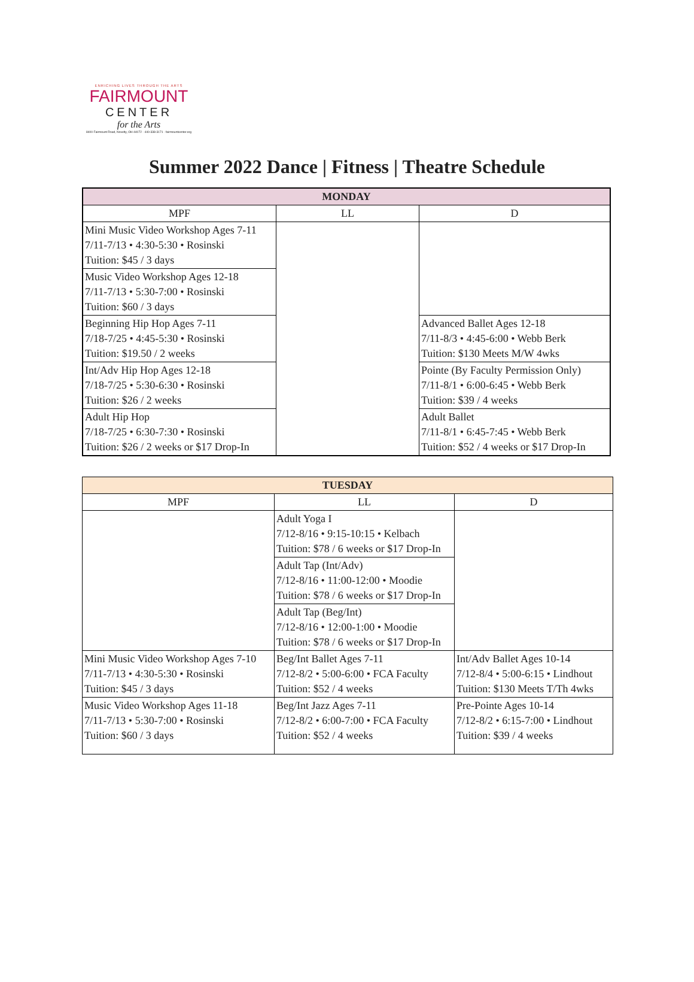ENRICHING LIVES THROUGH THE ARTS
FAIRMOUNT
CENTER
for the Arts
8400 Fairmount Road, Novelty, OH 44072 · 440-338-3171 · fairmountcenter.org
Summer 2022 Dance | Fitness | Theatre Schedule
| MONDAY | | |
| --- | --- | --- |
| MPF | LL | D |
| Mini Music Video Workshop Ages 7-11 7/11-7/13 • 4:30-5:30 • Rosinski Tuition: $45 / 3 days | | |
| Music Video Workshop Ages 12-18 7/11-7/13 • 5:30-7:00 • Rosinski Tuition: $60 / 3 days | | |
| Beginning Hip Hop Ages 7-11 7/18-7/25 • 4:45-5:30 • Rosinski Tuition: $19.50 / 2 weeks | | Advanced Ballet Ages 12-18 7/11-8/3 • 4:45-6:00 • Webb Berk Tuition: $130 Meets M/W 4wks |
| Int/Adv Hip Hop Ages 12-18 7/18-7/25 • 5:30-6:30 • Rosinski Tuition: $26 / 2 weeks | | Pointe (By Faculty Permission Only) 7/11-8/1 • 6:00-6:45 • Webb Berk Tuition: $39 / 4 weeks |
| Adult Hip Hop 7/18-7/25 • 6:30-7:30 • Rosinski Tuition: $26 / 2 weeks or $17 Drop-In | | Adult Ballet 7/11-8/1 • 6:45-7:45 • Webb Berk Tuition: $52 / 4 weeks or $17 Drop-In |
| TUESDAY | | |
| --- | --- | --- |
| MPF | LL | D |
| | Adult Yoga I 7/12-8/16 • 9:15-10:15 • Kelbach Tuition: $78 / 6 weeks or $17 Drop-In | |
| | Adult Tap (Int/Adv) 7/12-8/16 • 11:00-12:00 • Moodie Tuition: $78 / 6 weeks or $17 Drop-In | |
| | Adult Tap (Beg/Int) 7/12-8/16 • 12:00-1:00 • Moodie Tuition: $78 / 6 weeks or $17 Drop-In | |
| Mini Music Video Workshop Ages 7-10 7/11-7/13 • 4:30-5:30 • Rosinski Tuition: $45 / 3 days | Beg/Int Ballet Ages 7-11 7/12-8/2 • 5:00-6:00 • FCA Faculty Tuition: $52 / 4 weeks | Int/Adv Ballet Ages 10-14 7/12-8/4 • 5:00-6:15 • Lindhout Tuition: $130 Meets T/Th 4wks |
| Music Video Workshop Ages 11-18 7/11-7/13 • 5:30-7:00 • Rosinski Tuition: $60 / 3 days | Beg/Int Jazz Ages 7-11 7/12-8/2 • 6:00-7:00 • FCA Faculty Tuition: $52 / 4 weeks | Pre-Pointe Ages 10-14 7/12-8/2 • 6:15-7:00 • Lindhout Tuition: $39 / 4 weeks |